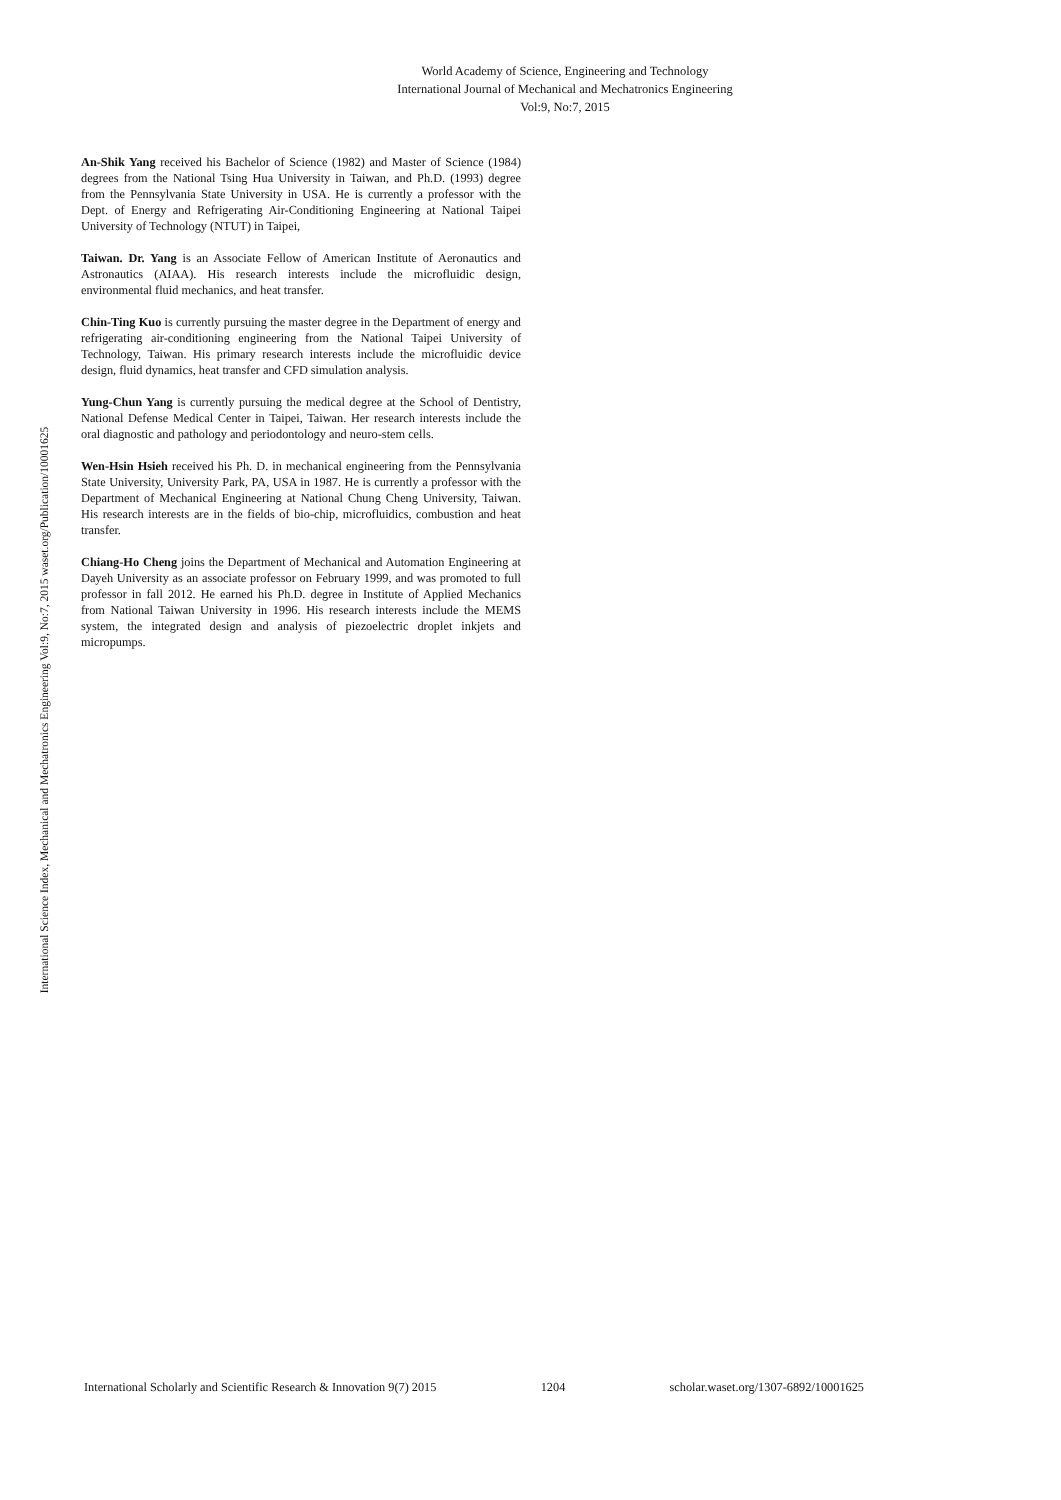World Academy of Science, Engineering and Technology
International Journal of Mechanical and Mechatronics Engineering
Vol:9, No:7, 2015
International Science Index, Mechanical and Mechatronics Engineering Vol:9, No:7, 2015 waset.org/Publication/10001625
An-Shik Yang received his Bachelor of Science (1982) and Master of Science (1984) degrees from the National Tsing Hua University in Taiwan, and Ph.D. (1993) degree from the Pennsylvania State University in USA. He is currently a professor with the Dept. of Energy and Refrigerating Air-Conditioning Engineering at National Taipei University of Technology (NTUT) in Taipei,
Taiwan. Dr. Yang is an Associate Fellow of American Institute of Aeronautics and Astronautics (AIAA). His research interests include the microfluidic design, environmental fluid mechanics, and heat transfer.
Chin-Ting Kuo is currently pursuing the master degree in the Department of energy and refrigerating air-conditioning engineering from the National Taipei University of Technology, Taiwan. His primary research interests include the microfluidic device design, fluid dynamics, heat transfer and CFD simulation analysis.
Yung-Chun Yang is currently pursuing the medical degree at the School of Dentistry, National Defense Medical Center in Taipei, Taiwan. Her research interests include the oral diagnostic and pathology and periodontology and neuro-stem cells.
Wen-Hsin Hsieh received his Ph. D. in mechanical engineering from the Pennsylvania State University, University Park, PA, USA in 1987. He is currently a professor with the Department of Mechanical Engineering at National Chung Cheng University, Taiwan. His research interests are in the fields of bio-chip, microfluidics, combustion and heat transfer.
Chiang-Ho Cheng joins the Department of Mechanical and Automation Engineering at Dayeh University as an associate professor on February 1999, and was promoted to full professor in fall 2012. He earned his Ph.D. degree in Institute of Applied Mechanics from National Taiwan University in 1996. His research interests include the MEMS system, the integrated design and analysis of piezoelectric droplet inkjets and micropumps.
International Scholarly and Scientific Research & Innovation 9(7) 2015 1204 scholar.waset.org/1307-6892/10001625